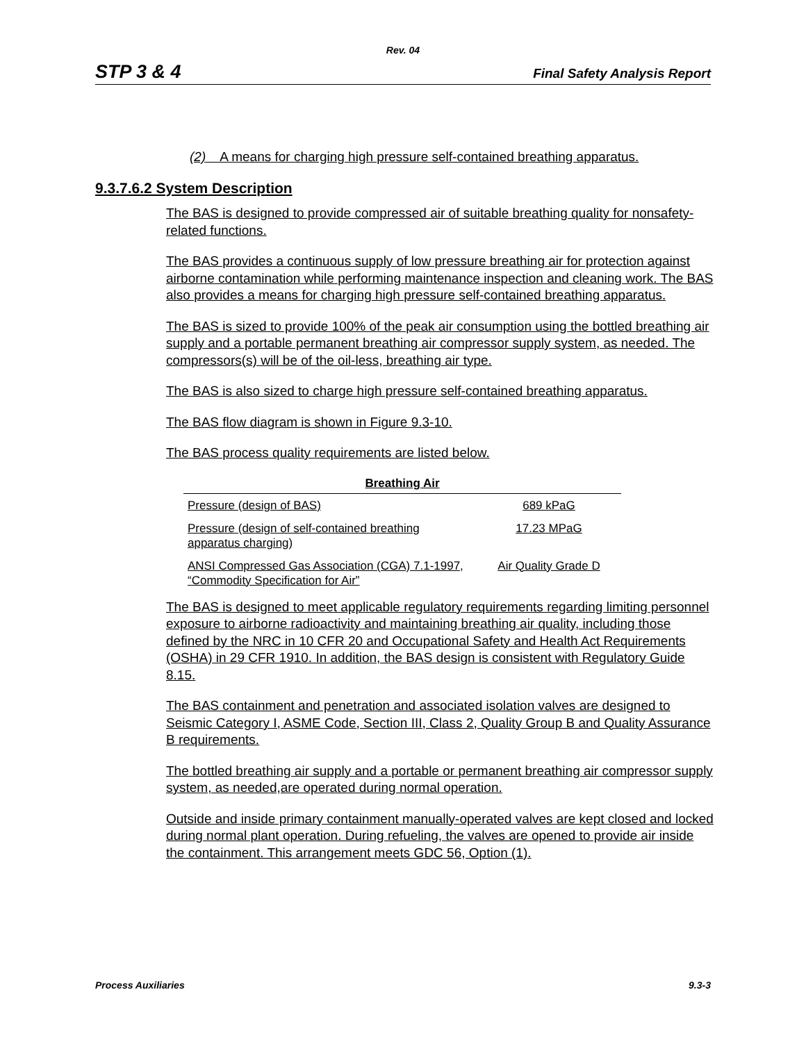Rev. 04
STP 3 & 4 Final Safety Analysis Report
(2) A means for charging high pressure self-contained breathing apparatus.
9.3.7.6.2 System Description
The BAS is designed to provide compressed air of suitable breathing quality for nonsafety-related functions.
The BAS provides a continuous supply of low pressure breathing air for protection against airborne contamination while performing maintenance inspection and cleaning work. The BAS also provides a means for charging high pressure self-contained breathing apparatus.
The BAS is sized to provide 100% of the peak air consumption using the bottled breathing air supply and a portable permanent breathing air compressor supply system, as needed. The compressors(s) will be of the oil-less, breathing air type.
The BAS is also sized to charge high pressure self-contained breathing apparatus.
The BAS flow diagram is shown in Figure 9.3-10.
The BAS process quality requirements are listed below.
| Breathing Air | |
| --- | --- |
| Pressure (design of BAS) | 689 kPaG |
| Pressure (design of self-contained breathing apparatus charging) | 17.23 MPaG |
| ANSI Compressed Gas Association (CGA) 7.1-1997, “Commodity Specification for Air” | Air Quality Grade D |
The BAS is designed to meet applicable regulatory requirements regarding limiting personnel exposure to airborne radioactivity and maintaining breathing air quality, including those defined by the NRC in 10 CFR 20 and Occupational Safety and Health Act Requirements (OSHA) in 29 CFR 1910. In addition, the BAS design is consistent with Regulatory Guide 8.15.
The BAS containment and penetration and associated isolation valves are designed to Seismic Category I, ASME Code, Section III, Class 2, Quality Group B and Quality Assurance B requirements.
The bottled breathing air supply and a portable or permanent breathing air compressor supply system, as needed,are operated during normal operation.
Outside and inside primary containment manually-operated valves are kept closed and locked during normal plant operation. During refueling, the valves are opened to provide air inside the containment. This arrangement meets GDC 56, Option (1).
Process Auxiliaries 9.3-3